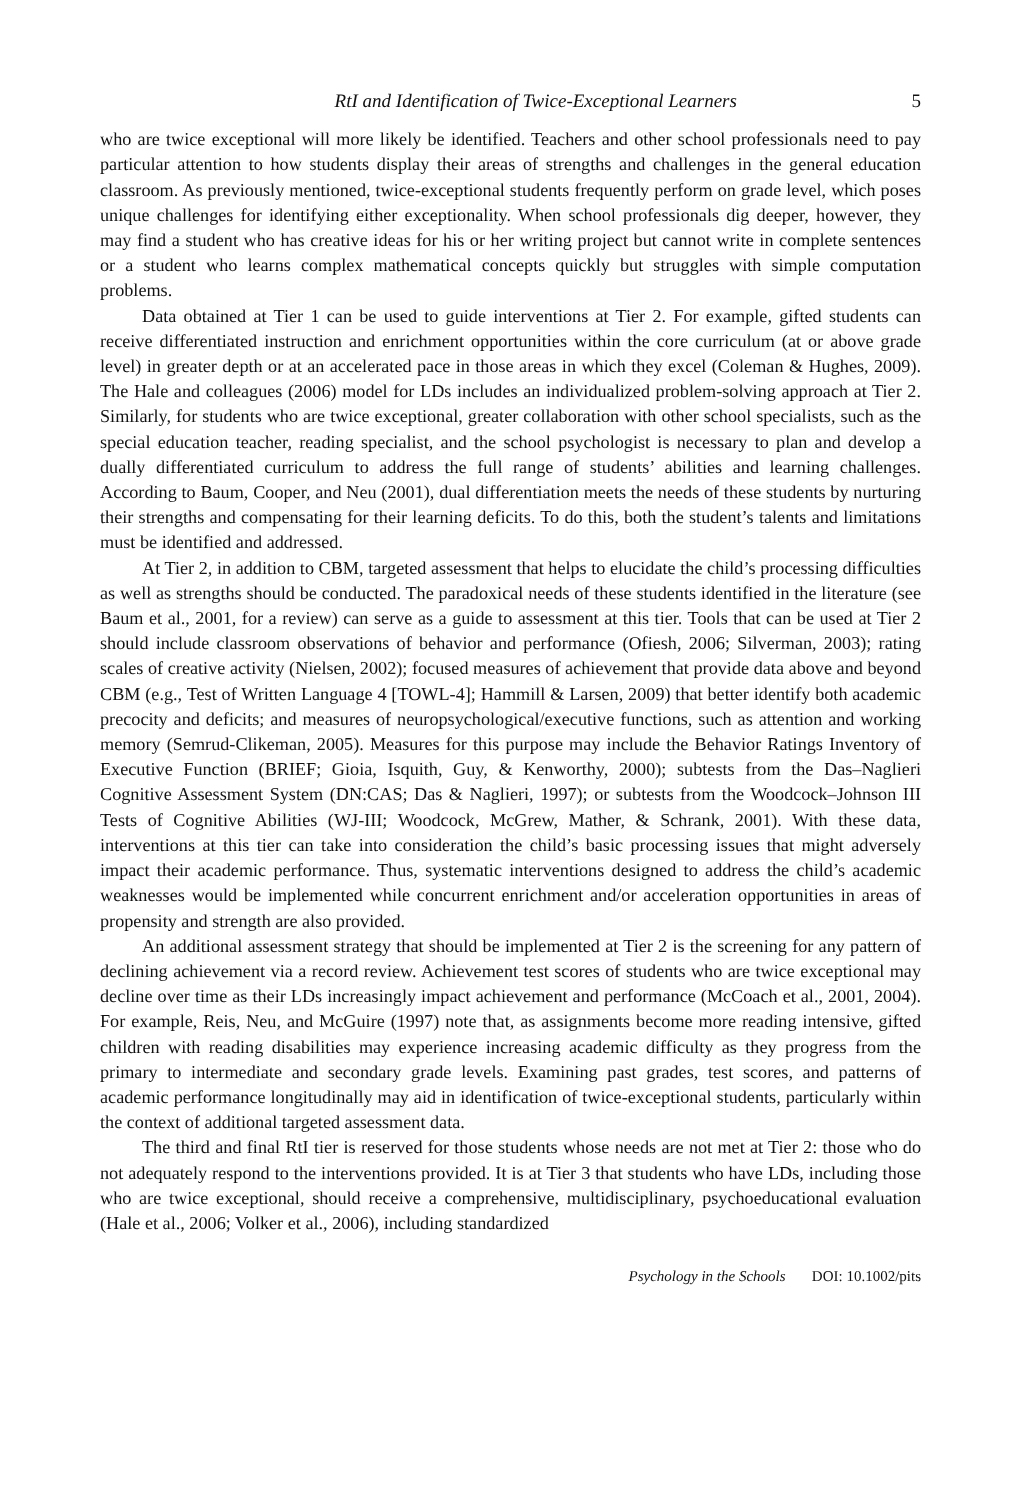RtI and Identification of Twice-Exceptional Learners 5
who are twice exceptional will more likely be identified. Teachers and other school professionals need to pay particular attention to how students display their areas of strengths and challenges in the general education classroom. As previously mentioned, twice-exceptional students frequently perform on grade level, which poses unique challenges for identifying either exceptionality. When school professionals dig deeper, however, they may find a student who has creative ideas for his or her writing project but cannot write in complete sentences or a student who learns complex mathematical concepts quickly but struggles with simple computation problems.
Data obtained at Tier 1 can be used to guide interventions at Tier 2. For example, gifted students can receive differentiated instruction and enrichment opportunities within the core curriculum (at or above grade level) in greater depth or at an accelerated pace in those areas in which they excel (Coleman & Hughes, 2009). The Hale and colleagues (2006) model for LDs includes an individualized problem-solving approach at Tier 2. Similarly, for students who are twice exceptional, greater collaboration with other school specialists, such as the special education teacher, reading specialist, and the school psychologist is necessary to plan and develop a dually differentiated curriculum to address the full range of students’ abilities and learning challenges. According to Baum, Cooper, and Neu (2001), dual differentiation meets the needs of these students by nurturing their strengths and compensating for their learning deficits. To do this, both the student’s talents and limitations must be identified and addressed.
At Tier 2, in addition to CBM, targeted assessment that helps to elucidate the child’s processing difficulties as well as strengths should be conducted. The paradoxical needs of these students identified in the literature (see Baum et al., 2001, for a review) can serve as a guide to assessment at this tier. Tools that can be used at Tier 2 should include classroom observations of behavior and performance (Ofiesh, 2006; Silverman, 2003); rating scales of creative activity (Nielsen, 2002); focused measures of achievement that provide data above and beyond CBM (e.g., Test of Written Language 4 [TOWL-4]; Hammill & Larsen, 2009) that better identify both academic precocity and deficits; and measures of neuropsychological/executive functions, such as attention and working memory (Semrud-Clikeman, 2005). Measures for this purpose may include the Behavior Ratings Inventory of Executive Function (BRIEF; Gioia, Isquith, Guy, & Kenworthy, 2000); subtests from the Das–Naglieri Cognitive Assessment System (DN:CAS; Das & Naglieri, 1997); or subtests from the Woodcock–Johnson III Tests of Cognitive Abilities (WJ-III; Woodcock, McGrew, Mather, & Schrank, 2001). With these data, interventions at this tier can take into consideration the child’s basic processing issues that might adversely impact their academic performance. Thus, systematic interventions designed to address the child’s academic weaknesses would be implemented while concurrent enrichment and/or acceleration opportunities in areas of propensity and strength are also provided.
An additional assessment strategy that should be implemented at Tier 2 is the screening for any pattern of declining achievement via a record review. Achievement test scores of students who are twice exceptional may decline over time as their LDs increasingly impact achievement and performance (McCoach et al., 2001, 2004). For example, Reis, Neu, and McGuire (1997) note that, as assignments become more reading intensive, gifted children with reading disabilities may experience increasing academic difficulty as they progress from the primary to intermediate and secondary grade levels. Examining past grades, test scores, and patterns of academic performance longitudinally may aid in identification of twice-exceptional students, particularly within the context of additional targeted assessment data.
The third and final RtI tier is reserved for those students whose needs are not met at Tier 2: those who do not adequately respond to the interventions provided. It is at Tier 3 that students who have LDs, including those who are twice exceptional, should receive a comprehensive, multidisciplinary, psychoeducational evaluation (Hale et al., 2006; Volker et al., 2006), including standardized
Psychology in the Schools DOI: 10.1002/pits